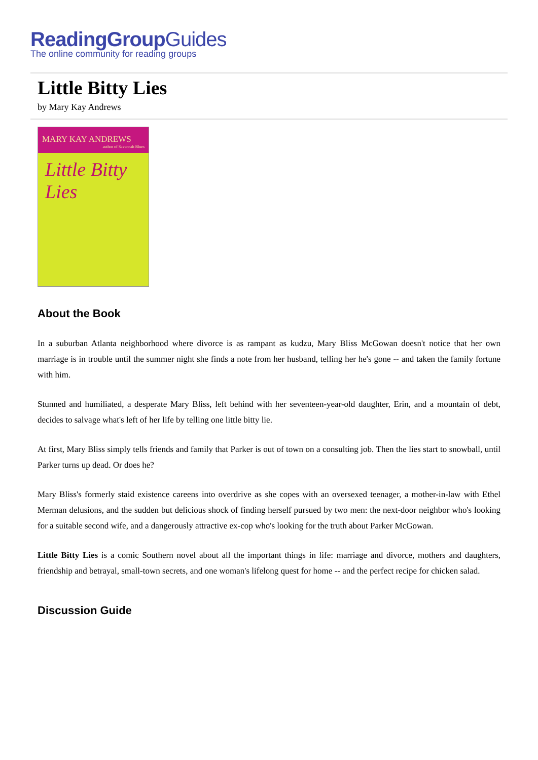ReadingGroupGuides
The online community for reading groups
Little Bitty Lies
by Mary Kay Andrews
MARY KAY ANDREWS
author of Savannah Blues
Little Bitty Lies
About the Book
In a suburban Atlanta neighborhood where divorce is as rampant as kudzu, Mary Bliss McGowan doesn't notice that her own marriage is in trouble until the summer night she finds a note from her husband, telling her he's gone -- and taken the family fortune with him.
Stunned and humiliated, a desperate Mary Bliss, left behind with her seventeen-year-old daughter, Erin, and a mountain of debt, decides to salvage what's left of her life by telling one little bitty lie.
At first, Mary Bliss simply tells friends and family that Parker is out of town on a consulting job. Then the lies start to snowball, until Parker turns up dead. Or does he?
Mary Bliss's formerly staid existence careens into overdrive as she copes with an oversexed teenager, a mother-in-law with Ethel Merman delusions, and the sudden but delicious shock of finding herself pursued by two men: the next-door neighbor who's looking for a suitable second wife, and a dangerously attractive ex-cop who's looking for the truth about Parker McGowan.
Little Bitty Lies is a comic Southern novel about all the important things in life: marriage and divorce, mothers and daughters, friendship and betrayal, small-town secrets, and one woman's lifelong quest for home -- and the perfect recipe for chicken salad.
Discussion Guide